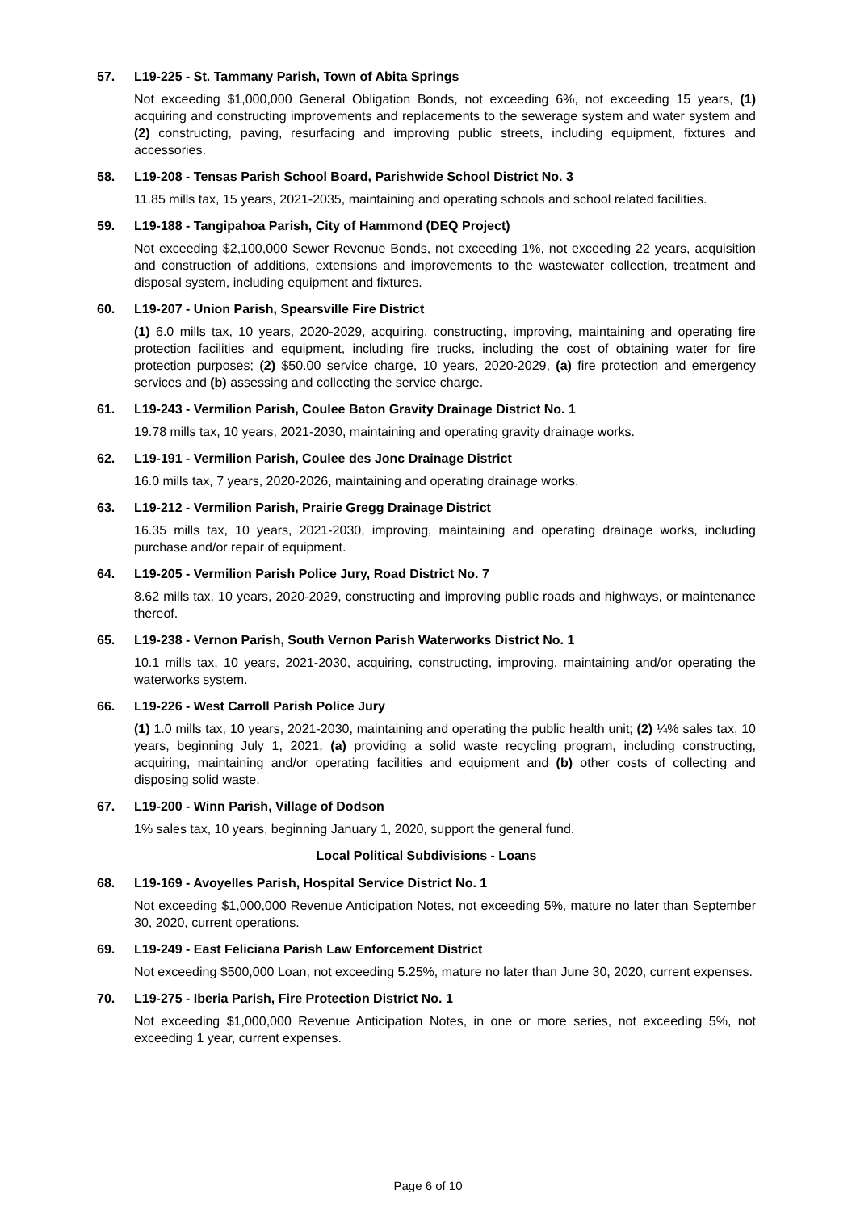57. L19-225 - St. Tammany Parish, Town of Abita Springs
Not exceeding $1,000,000 General Obligation Bonds, not exceeding 6%, not exceeding 15 years, (1) acquiring and constructing improvements and replacements to the sewerage system and water system and (2) constructing, paving, resurfacing and improving public streets, including equipment, fixtures and accessories.
58. L19-208 - Tensas Parish School Board, Parishwide School District No. 3
11.85 mills tax, 15 years, 2021-2035, maintaining and operating schools and school related facilities.
59. L19-188 - Tangipahoa Parish, City of Hammond (DEQ Project)
Not exceeding $2,100,000 Sewer Revenue Bonds, not exceeding 1%, not exceeding 22 years, acquisition and construction of additions, extensions and improvements to the wastewater collection, treatment and disposal system, including equipment and fixtures.
60. L19-207 - Union Parish, Spearsville Fire District
(1) 6.0 mills tax, 10 years, 2020-2029, acquiring, constructing, improving, maintaining and operating fire protection facilities and equipment, including fire trucks, including the cost of obtaining water for fire protection purposes; (2) $50.00 service charge, 10 years, 2020-2029, (a) fire protection and emergency services and (b) assessing and collecting the service charge.
61. L19-243 - Vermilion Parish, Coulee Baton Gravity Drainage District No. 1
19.78 mills tax, 10 years, 2021-2030, maintaining and operating gravity drainage works.
62. L19-191 - Vermilion Parish, Coulee des Jonc Drainage District
16.0 mills tax, 7 years, 2020-2026, maintaining and operating drainage works.
63. L19-212 - Vermilion Parish, Prairie Gregg Drainage District
16.35 mills tax, 10 years, 2021-2030, improving, maintaining and operating drainage works, including purchase and/or repair of equipment.
64. L19-205 - Vermilion Parish Police Jury, Road District No. 7
8.62 mills tax, 10 years, 2020-2029, constructing and improving public roads and highways, or maintenance thereof.
65. L19-238 - Vernon Parish, South Vernon Parish Waterworks District No. 1
10.1 mills tax, 10 years, 2021-2030, acquiring, constructing, improving, maintaining and/or operating the waterworks system.
66. L19-226 - West Carroll Parish Police Jury
(1) 1.0 mills tax, 10 years, 2021-2030, maintaining and operating the public health unit; (2) ¼% sales tax, 10 years, beginning July 1, 2021, (a) providing a solid waste recycling program, including constructing, acquiring, maintaining and/or operating facilities and equipment and (b) other costs of collecting and disposing solid waste.
67. L19-200 - Winn Parish, Village of Dodson
1% sales tax, 10 years, beginning January 1, 2020, support the general fund.
Local Political Subdivisions - Loans
68. L19-169 - Avoyelles Parish, Hospital Service District No. 1
Not exceeding $1,000,000 Revenue Anticipation Notes, not exceeding 5%, mature no later than September 30, 2020, current operations.
69. L19-249 - East Feliciana Parish Law Enforcement District
Not exceeding $500,000 Loan, not exceeding 5.25%, mature no later than June 30, 2020, current expenses.
70. L19-275 - Iberia Parish, Fire Protection District No. 1
Not exceeding $1,000,000 Revenue Anticipation Notes, in one or more series, not exceeding 5%, not exceeding 1 year, current expenses.
Page 6 of 10